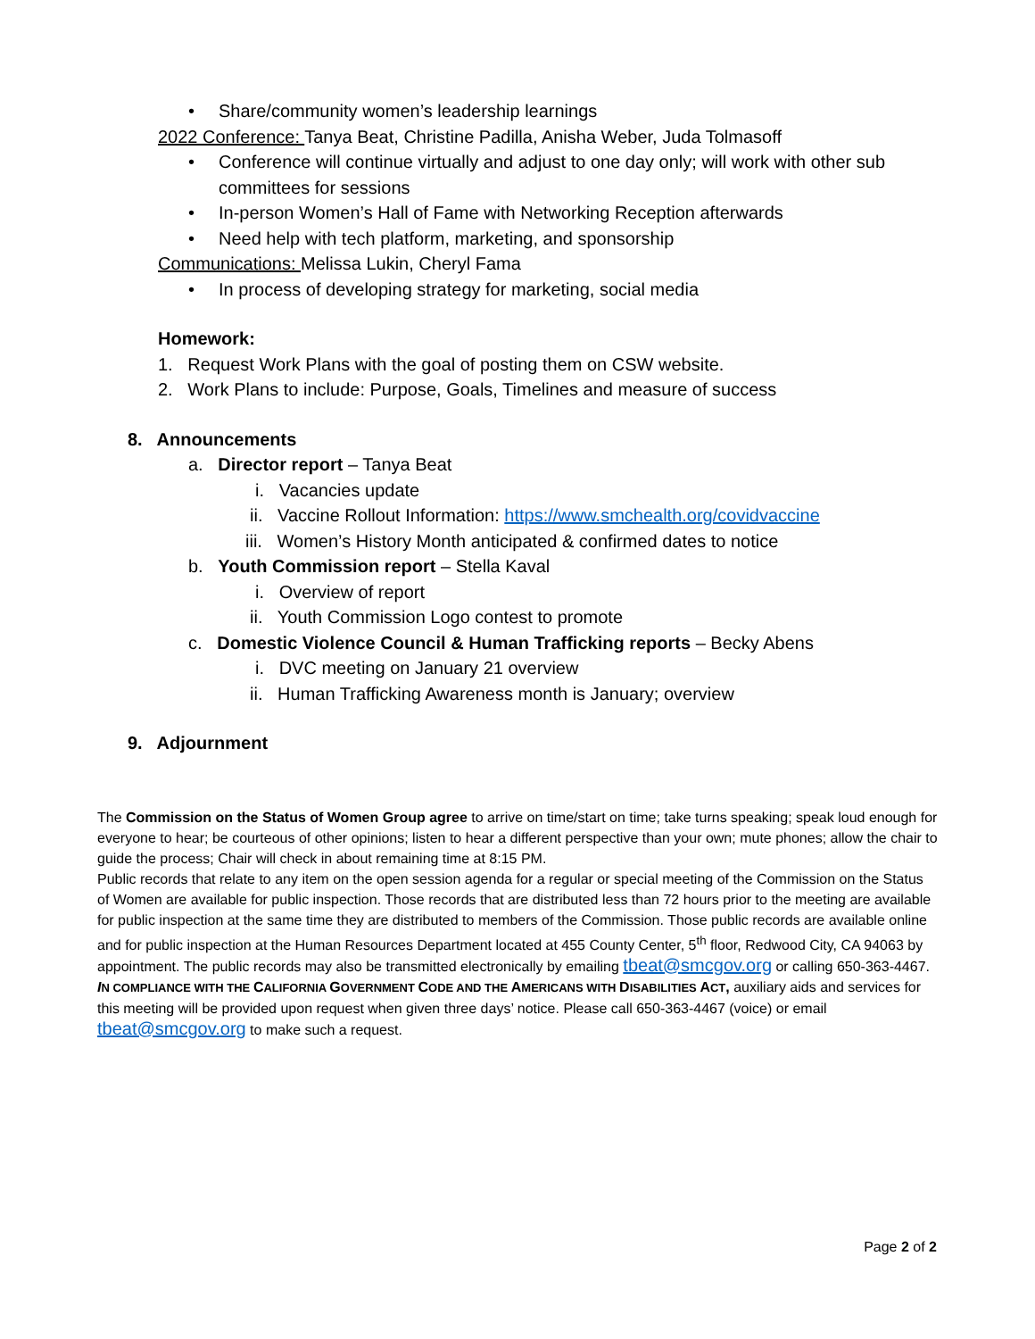• Share/community women’s leadership learnings
2022 Conference: Tanya Beat, Christine Padilla, Anisha Weber, Juda Tolmasoff
• Conference will continue virtually and adjust to one day only; will work with other sub
committees for sessions
• In-person Women’s Hall of Fame with Networking Reception afterwards
• Need help with tech platform, marketing, and sponsorship
Communications: Melissa Lukin, Cheryl Fama
• In process of developing strategy for marketing, social media
Homework:
1. Request Work Plans with the goal of posting them on CSW website.
2. Work Plans to include: Purpose, Goals, Timelines and measure of success
8. Announcements
a. Director report – Tanya Beat
i. Vacancies update
ii. Vaccine Rollout Information: https://www.smchealth.org/covidvaccine
iii. Women’s History Month anticipated & confirmed dates to notice
b. Youth Commission report – Stella Kaval
i. Overview of report
ii. Youth Commission Logo contest to promote
c. Domestic Violence Council & Human Trafficking reports – Becky Abens
i. DVC meeting on January 21 overview
ii. Human Trafficking Awareness month is January; overview
9. Adjournment
The Commission on the Status of Women Group agree to arrive on time/start on time; take turns speaking; speak loud enough for everyone to hear; be courteous of other opinions; listen to hear a different perspective than your own; mute phones; allow the chair to guide the process; Chair will check in about remaining time at 8:15 PM.
Public records that relate to any item on the open session agenda for a regular or special meeting of the Commission on the Status of Women are available for public inspection. Those records that are distributed less than 72 hours prior to the meeting are available for public inspection at the same time they are distributed to members of the Commission. Those public records are available online and for public inspection at the Human Resources Department located at 455 County Center, 5<sup>th</sup> floor, Redwood City, CA 94063 by appointment. The public records may also be transmitted electronically by emailing tbeat@smcgov.org or calling 650-363-4467. IN COMPLIANCE WITH THE CALIFORNIA GOVERNMENT CODE AND THE AMERICANS WITH DISABILITIES ACT, auxiliary aids and services for this meeting will be provided upon request when given three days’ notice. Please call 650-363-4467 (voice) or email tbeat@smcgov.org to make such a request.
Page 2 of 2